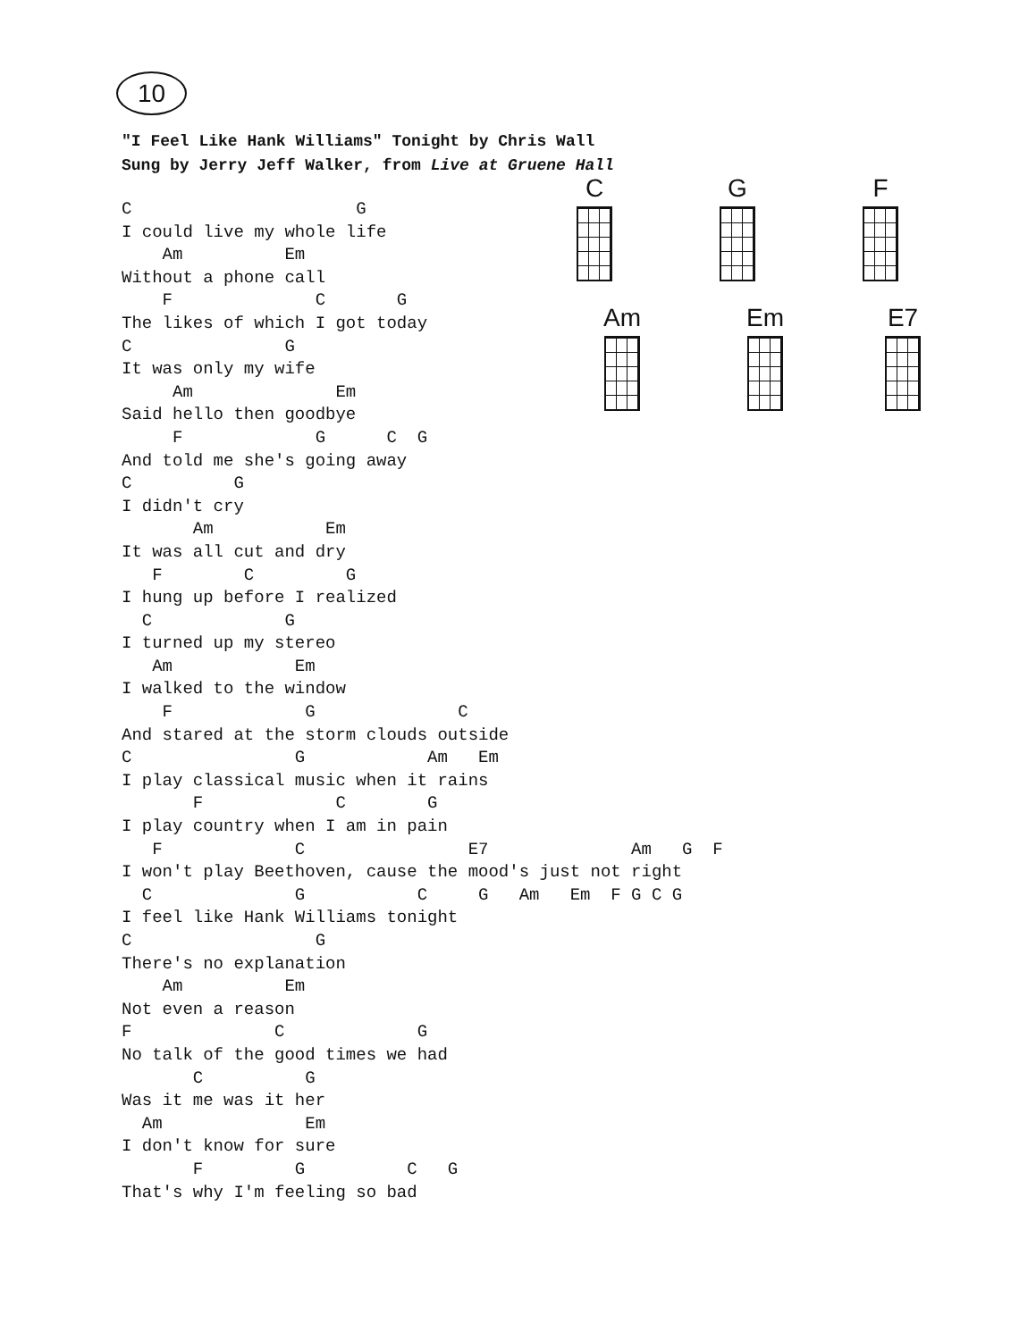10
"I Feel Like Hank Williams" Tonight by Chris Wall
Sung by Jerry Jeff Walker, from Live at Gruene Hall
C                      G
I could live my whole life
    Am          Em
Without a phone call
    F              C       G
The likes of which I got today
C               G
It was only my wife
     Am              Em
Said hello then goodbye
     F             G      C  G
And told me she's going away
C          G
I didn't cry
       Am           Em
It was all cut and dry
   F        C         G
I hung up before I realized
  C             G
I turned up my stereo
   Am            Em
I walked to the window
    F             G              C
And stared at the storm clouds outside
C                G            Am   Em
I play classical music when it rains
       F             C        G
I play country when I am in pain
   F             C                E7              Am   G  F
I won't play Beethoven, cause the mood's just not right
  C              G           C     G   Am   Em  F G C G
I feel like Hank Williams tonight
C                  G
There's no explanation
    Am          Em
Not even a reason
F              C             G
No talk of the good times we had
       C          G
Was it me was it her
  Am              Em
I don't know for sure
       F         G          C   G
That's why I'm feeling so bad
C G F
Am Em E7